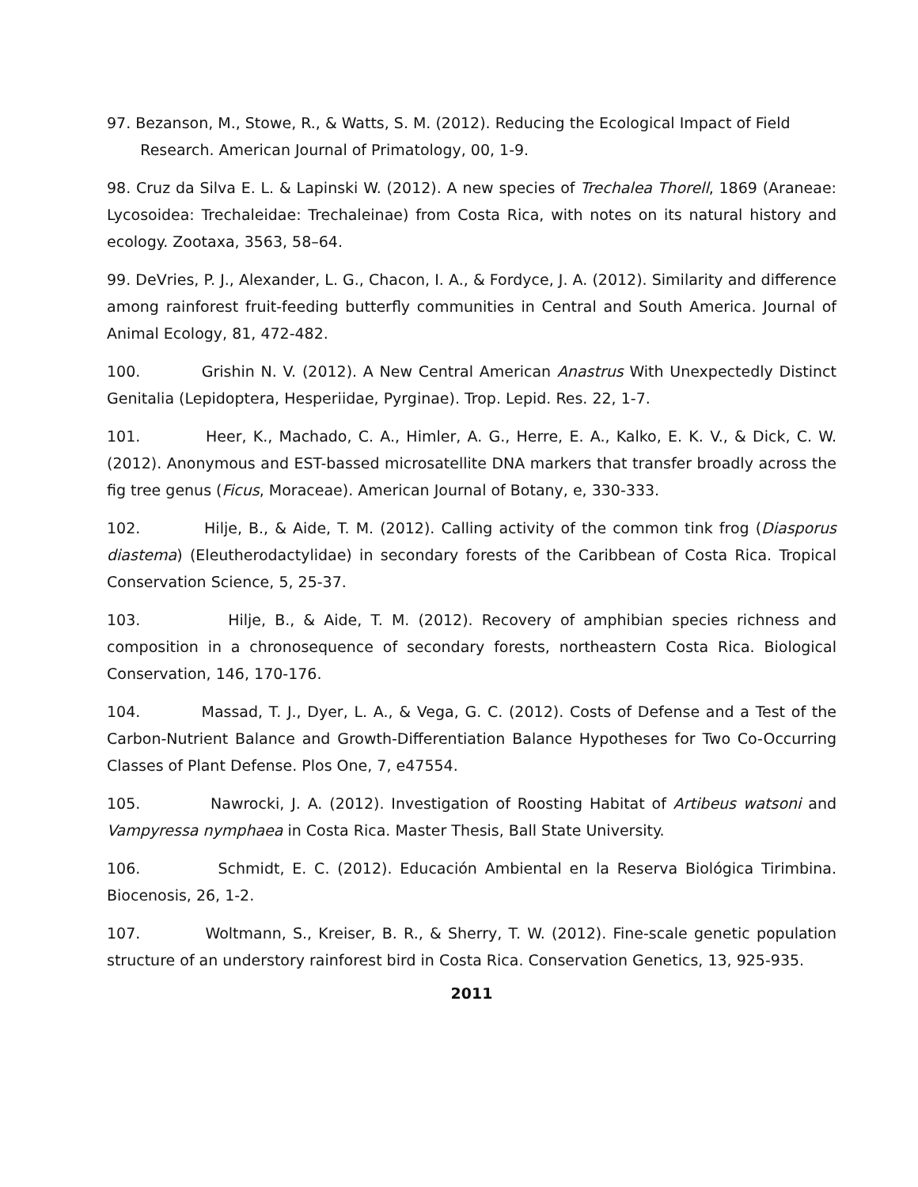97. Bezanson, M., Stowe, R., & Watts, S. M. (2012). Reducing the Ecological Impact of Field
Research. American Journal of Primatology, 00, 1-9.
98. Cruz da Silva E. L. & Lapinski W. (2012). A new species of Trechalea Thorell, 1869 (Araneae: Lycosoidea: Trechaleidae: Trechaleinae) from Costa Rica, with notes on its natural history and ecology. Zootaxa, 3563, 58–64.
99. DeVries, P. J., Alexander, L. G., Chacon, I. A., & Fordyce, J. A. (2012). Similarity and difference among rainforest fruit-feeding butterfly communities in Central and South America. Journal of Animal Ecology, 81, 472-482.
100. Grishin N. V. (2012). A New Central American Anastrus With Unexpectedly Distinct Genitalia (Lepidoptera, Hesperiidae, Pyrginae). Trop. Lepid. Res. 22, 1-7.
101. Heer, K., Machado, C. A., Himler, A. G., Herre, E. A., Kalko, E. K. V., & Dick, C. W. (2012). Anonymous and EST-bassed microsatellite DNA markers that transfer broadly across the fig tree genus (Ficus, Moraceae). American Journal of Botany, e, 330-333.
102. Hilje, B., & Aide, T. M. (2012). Calling activity of the common tink frog (Diasporus diastema) (Eleutherodactylidae) in secondary forests of the Caribbean of Costa Rica. Tropical Conservation Science, 5, 25-37.
103. Hilje, B., & Aide, T. M. (2012). Recovery of amphibian species richness and composition in a chronosequence of secondary forests, northeastern Costa Rica. Biological Conservation, 146, 170-176.
104. Massad, T. J., Dyer, L. A., & Vega, G. C. (2012). Costs of Defense and a Test of the Carbon-Nutrient Balance and Growth-Differentiation Balance Hypotheses for Two Co-Occurring Classes of Plant Defense. Plos One, 7, e47554.
105. Nawrocki, J. A. (2012). Investigation of Roosting Habitat of Artibeus watsoni and Vampyressa nymphaea in Costa Rica. Master Thesis, Ball State University.
106. Schmidt, E. C. (2012). Educación Ambiental en la Reserva Biológica Tirimbina. Biocenosis, 26, 1-2.
107. Woltmann, S., Kreiser, B. R., & Sherry, T. W. (2012). Fine-scale genetic population structure of an understory rainforest bird in Costa Rica. Conservation Genetics, 13, 925-935.
2011